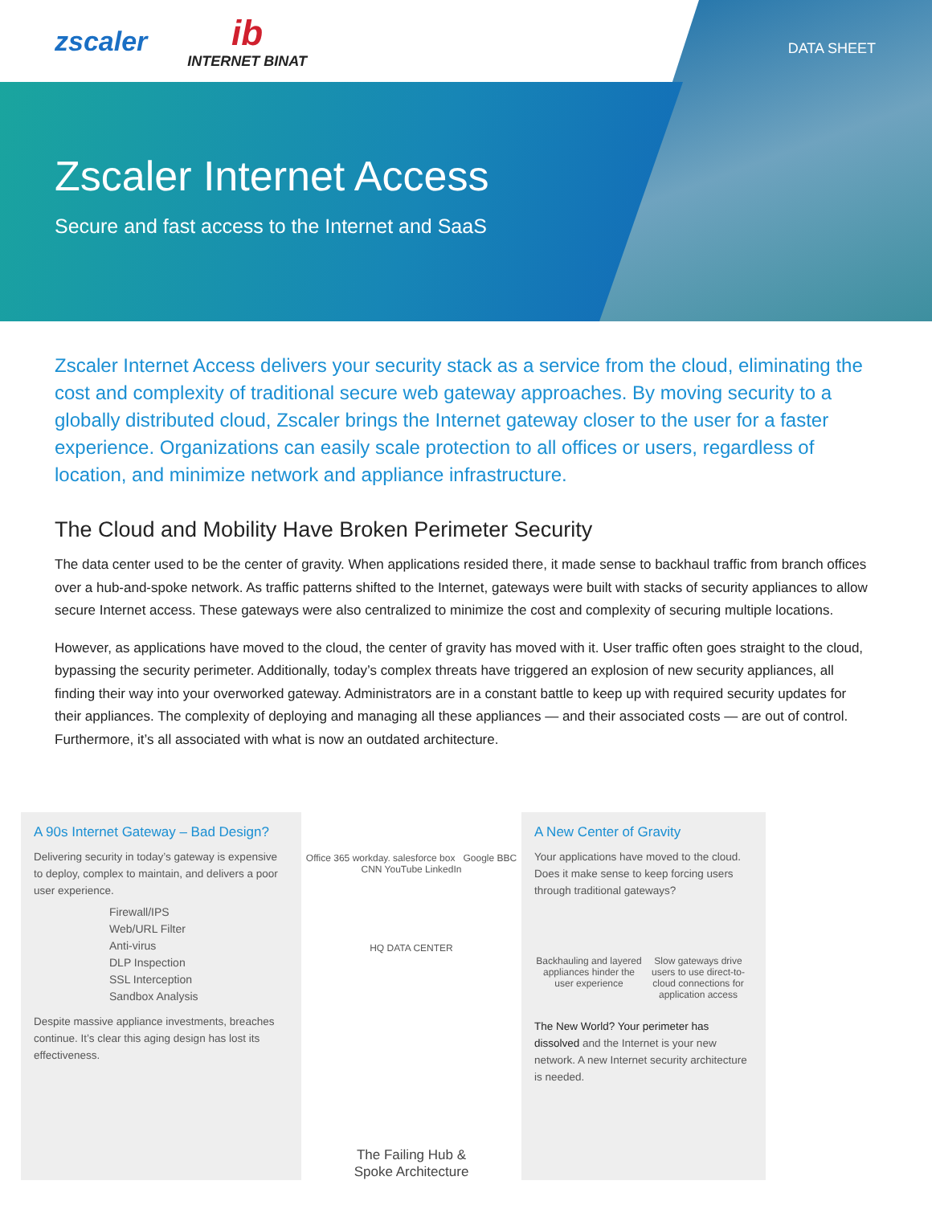zscaler ib
INTERNET BINAT
DATA SHEET
Zscaler Internet Access
Secure and fast access to the Internet and SaaS
Zscaler Internet Access delivers your security stack as a service from the cloud, eliminating the cost and complexity of traditional secure web gateway approaches. By moving security to a globally distributed cloud, Zscaler brings the Internet gateway closer to the user for a faster experience. Organizations can easily scale protection to all offices or users, regardless of location, and minimize network and appliance infrastructure.
The Cloud and Mobility Have Broken Perimeter Security
The data center used to be the center of gravity. When applications resided there, it made sense to backhaul traffic from branch offices over a hub-and-spoke network. As traffic patterns shifted to the Internet, gateways were built with stacks of security appliances to allow secure Internet access. These gateways were also centralized to minimize the cost and complexity of securing multiple locations.
However, as applications have moved to the cloud, the center of gravity has moved with it. User traffic often goes straight to the cloud, bypassing the security perimeter. Additionally, today’s complex threats have triggered an explosion of new security appliances, all finding their way into your overworked gateway. Administrators are in a constant battle to keep up with required security updates for their appliances. The complexity of deploying and managing all these appliances — and their associated costs — are out of control. Furthermore, it’s all associated with what is now an outdated architecture.
A 90s Internet Gateway – Bad Design?
Delivering security in today’s gateway is expensive to deploy, complex to maintain, and delivers a poor user experience.
Firewall/IPS
Web/URL Filter
Anti-virus
DLP Inspection
SSL Interception
Sandbox Analysis
Despite massive appliance investments, breaches continue. It’s clear this aging design has lost its effectiveness.
Office 365 workday. salesforce box Google BBC CNN YouTube LinkedIn
HQ DATA CENTER
The Failing Hub &
Spoke Architecture
A New Center of Gravity
Your applications have moved to the cloud. Does it make sense to keep forcing users through traditional gateways?
Backhauling and layered appliances hinder the user experience
Slow gateways drive users to use direct-to-cloud connections for application access
The New World? Your perimeter has dissolved and the Internet is your new network. A new Internet security architecture is needed.